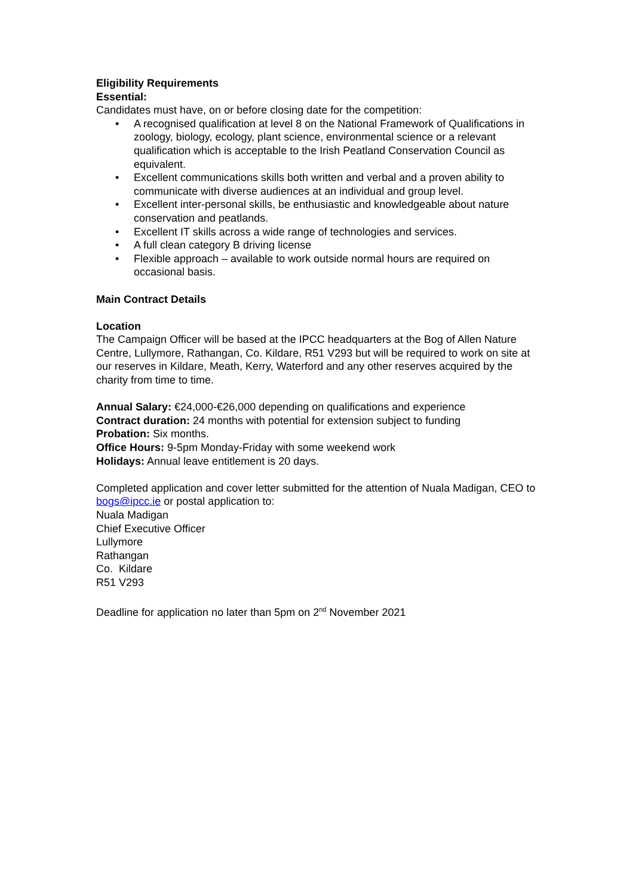Eligibility Requirements
Essential:
Candidates must have, on or before closing date for the competition:
• A recognised qualification at level 8 on the National Framework of Qualifications in zoology, biology, ecology, plant science, environmental science or a relevant qualification which is acceptable to the Irish Peatland Conservation Council as equivalent.
• Excellent communications skills both written and verbal and a proven ability to communicate with diverse audiences at an individual and group level.
• Excellent inter-personal skills, be enthusiastic and knowledgeable about nature conservation and peatlands.
• Excellent IT skills across a wide range of technologies and services.
• A full clean category B driving license
• Flexible approach – available to work outside normal hours are required on occasional basis.
Main Contract Details
Location
The Campaign Officer will be based at the IPCC headquarters at the Bog of Allen Nature Centre, Lullymore, Rathangan, Co. Kildare, R51 V293 but will be required to work on site at our reserves in Kildare, Meath, Kerry, Waterford and any other reserves acquired by the charity from time to time.
Annual Salary: €24,000-€26,000 depending on qualifications and experience
Contract duration: 24 months with potential for extension subject to funding
Probation: Six months.
Office Hours: 9-5pm Monday-Friday with some weekend work
Holidays: Annual leave entitlement is 20 days.
Completed application and cover letter submitted for the attention of Nuala Madigan, CEO to bogs@ipcc.ie or postal application to:
Nuala Madigan
Chief Executive Officer
Lullymore
Rathangan
Co. Kildare
R51 V293
Deadline for application no later than 5pm on 2<sup>nd</sup> November 2021